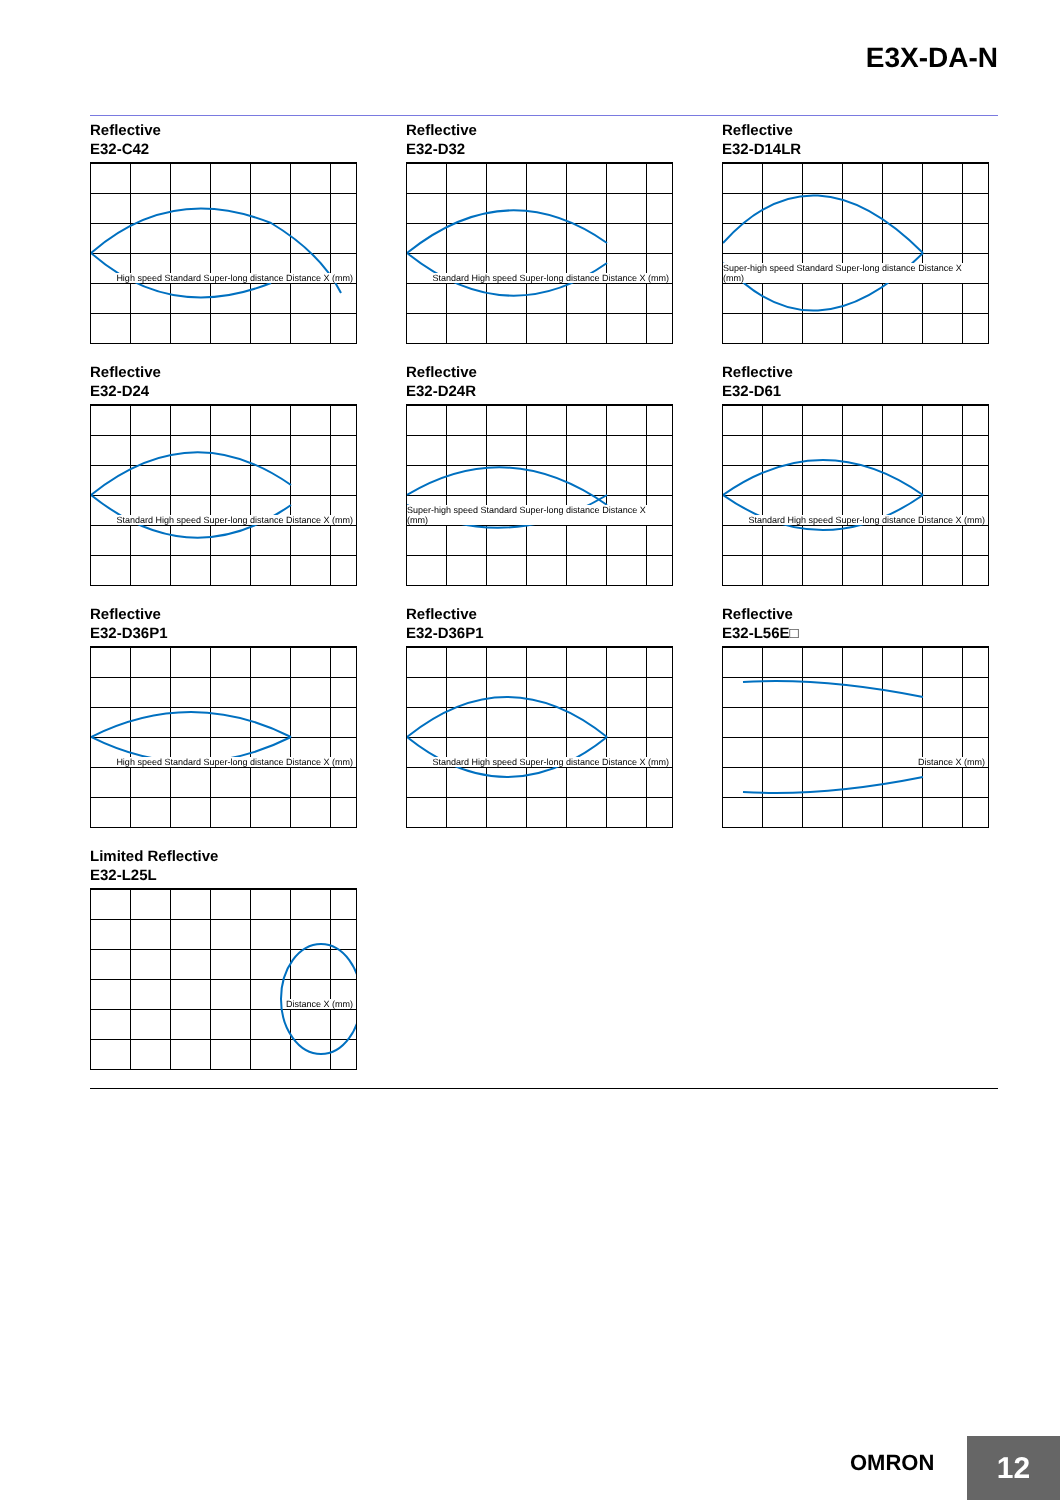E3X-DA-N
Reflective
E32-C42
High speed Standard Super-long distance Distance X (mm)
Reflective
E32-D32
Standard High speed Super-long distance Distance X (mm)
Reflective
E32-D14LR
Super-high speed Standard Super-long distance Distance X (mm)
Reflective
E32-D24
Standard High speed Super-long distance Distance X (mm)
Reflective
E32-D24R
Super-high speed Standard Super-long distance Distance X (mm)
Reflective
E32-D61
Standard High speed Super-long distance Distance X (mm)
Reflective
E32-D36P1
High speed Standard Super-long distance Distance X (mm)
Reflective
E32-D36P1
Standard High speed Super-long distance Distance X (mm)
Reflective
E32-L56E□
Distance X (mm)
Limited Reflective
E32-L25L
Distance X (mm)
OMRON 12